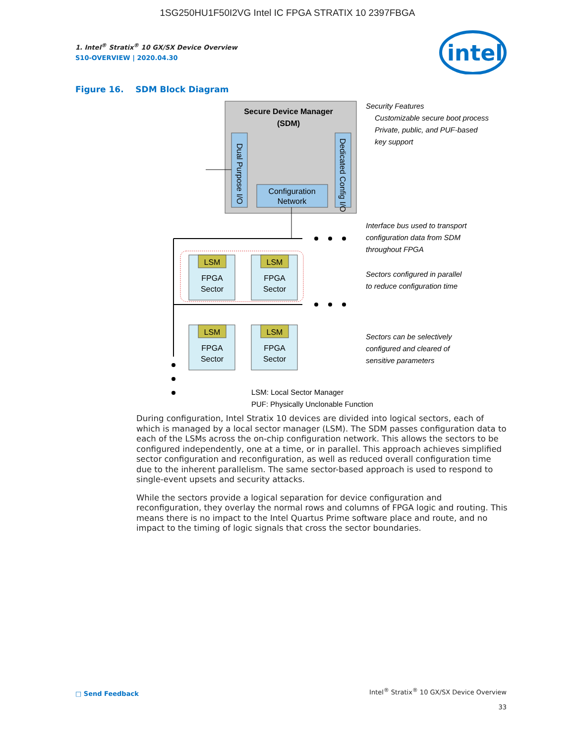1SG250HU1F50I2VG Intel IC FPGA STRATIX 10 2397FBGA
intel
1. Intel<sup>®</sup> Stratix<sup>®</sup> 10 GX/SX Device Overview
S10-OVERVIEW | 2020.04.30
Figure 16. SDM Block Diagram
Secure Device Manager
(SDM)
Dual Purpose I/O
Dedicated Config I/O
Configuration
Network
LSM
LSM
LSM
LSM
FPGA
Sector
FPGA
Sector
FPGA
Sector
FPGA
Sector
Security Features
Customizable secure boot process
Private, public, and PUF-based
key support
Interface bus used to transport
configuration data from SDM
throughout FPGA
Sectors configured in parallel
to reduce configuration time
Sectors can be selectively
configured and cleared of
sensitive parameters
LSM: Local Sector Manager
PUF: Physically Unclonable Function
During configuration, Intel Stratix 10 devices are divided into logical sectors, each of which is managed by a local sector manager (LSM). The SDM passes configuration data to each of the LSMs across the on-chip configuration network. This allows the sectors to be configured independently, one at a time, or in parallel. This approach achieves simplified sector configuration and reconfiguration, as well as reduced overall configuration time due to the inherent parallelism. The same sector-based approach is used to respond to single-event upsets and security attacks.
While the sectors provide a logical separation for device configuration and reconfiguration, they overlay the normal rows and columns of FPGA logic and routing. This means there is no impact to the Intel Quartus Prime software place and route, and no impact to the timing of logic signals that cross the sector boundaries.
□ Send Feedback
Intel<sup>®</sup> Stratix<sup>®</sup> 10 GX/SX Device Overview
33